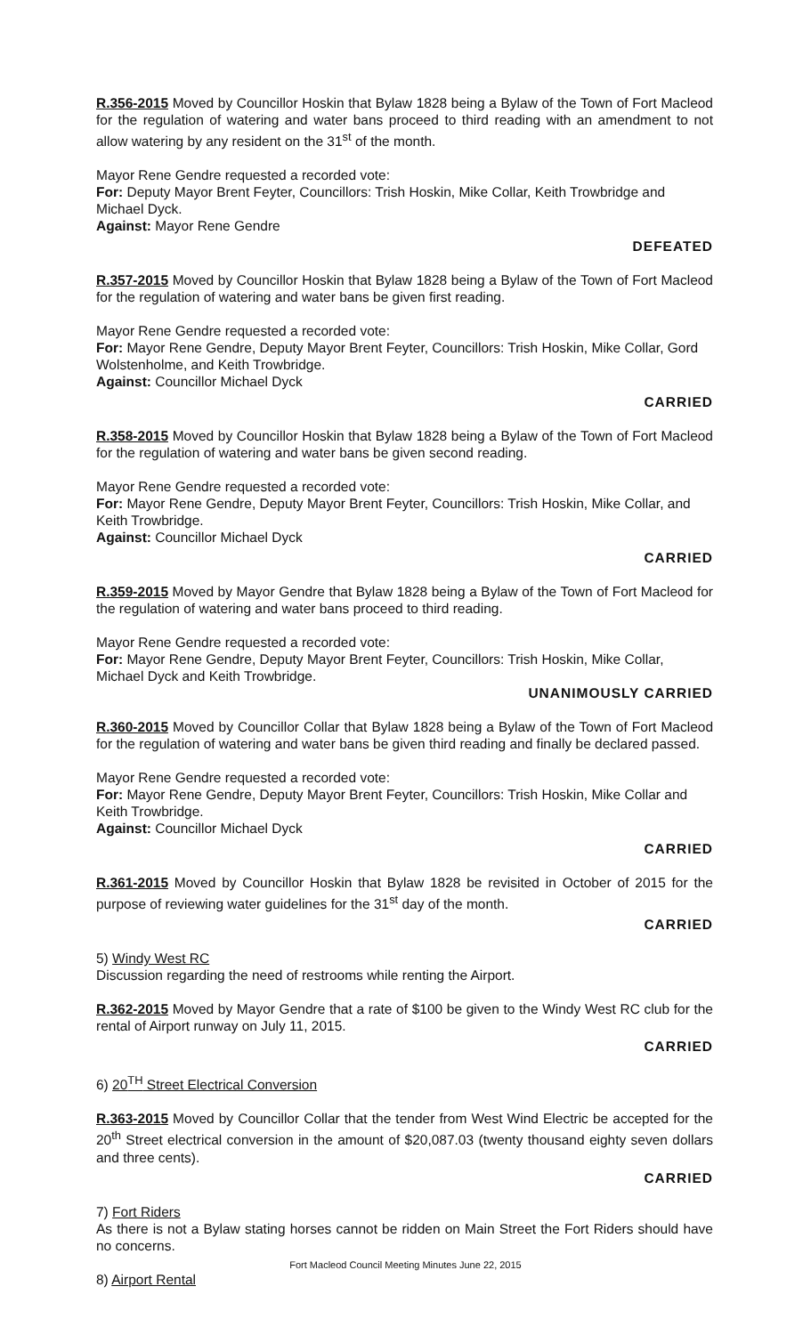R.356-2015 Moved by Councillor Hoskin that Bylaw 1828 being a Bylaw of the Town of Fort Macleod for the regulation of watering and water bans proceed to third reading with an amendment to not allow watering by any resident on the 31<sup>st</sup> of the month.
Mayor Rene Gendre requested a recorded vote:
For: Deputy Mayor Brent Feyter, Councillors: Trish Hoskin, Mike Collar, Keith Trowbridge and Michael Dyck.
Against: Mayor Rene Gendre
DEFEATED
R.357-2015 Moved by Councillor Hoskin that Bylaw 1828 being a Bylaw of the Town of Fort Macleod for the regulation of watering and water bans be given first reading.
Mayor Rene Gendre requested a recorded vote:
For: Mayor Rene Gendre, Deputy Mayor Brent Feyter, Councillors: Trish Hoskin, Mike Collar, Gord Wolstenholme, and Keith Trowbridge.
Against: Councillor Michael Dyck
CARRIED
R.358-2015 Moved by Councillor Hoskin that Bylaw 1828 being a Bylaw of the Town of Fort Macleod for the regulation of watering and water bans be given second reading.
Mayor Rene Gendre requested a recorded vote:
For: Mayor Rene Gendre, Deputy Mayor Brent Feyter, Councillors: Trish Hoskin, Mike Collar, and Keith Trowbridge.
Against: Councillor Michael Dyck
CARRIED
R.359-2015 Moved by Mayor Gendre that Bylaw 1828 being a Bylaw of the Town of Fort Macleod for the regulation of watering and water bans proceed to third reading.
Mayor Rene Gendre requested a recorded vote:
For: Mayor Rene Gendre, Deputy Mayor Brent Feyter, Councillors: Trish Hoskin, Mike Collar, Michael Dyck and Keith Trowbridge.
UNANIMOUSLY CARRIED
R.360-2015 Moved by Councillor Collar that Bylaw 1828 being a Bylaw of the Town of Fort Macleod for the regulation of watering and water bans be given third reading and finally be declared passed.
Mayor Rene Gendre requested a recorded vote:
For: Mayor Rene Gendre, Deputy Mayor Brent Feyter, Councillors: Trish Hoskin, Mike Collar and Keith Trowbridge.
Against: Councillor Michael Dyck
CARRIED
R.361-2015 Moved by Councillor Hoskin that Bylaw 1828 be revisited in October of 2015 for the purpose of reviewing water guidelines for the 31<sup>st</sup> day of the month.
CARRIED
5) Windy West RC
Discussion regarding the need of restrooms while renting the Airport.
R.362-2015 Moved by Mayor Gendre that a rate of $100 be given to the Windy West RC club for the rental of Airport runway on July 11, 2015.
CARRIED
6) 20<sup>TH</sup> Street Electrical Conversion
R.363-2015 Moved by Councillor Collar that the tender from West Wind Electric be accepted for the 20<sup>th</sup> Street electrical conversion in the amount of $20,087.03 (twenty thousand eighty seven dollars and three cents).
CARRIED
7) Fort Riders
As there is not a Bylaw stating horses cannot be ridden on Main Street the Fort Riders should have no concerns.
8) Airport Rental
Fort Macleod Council Meeting Minutes June 22, 2015